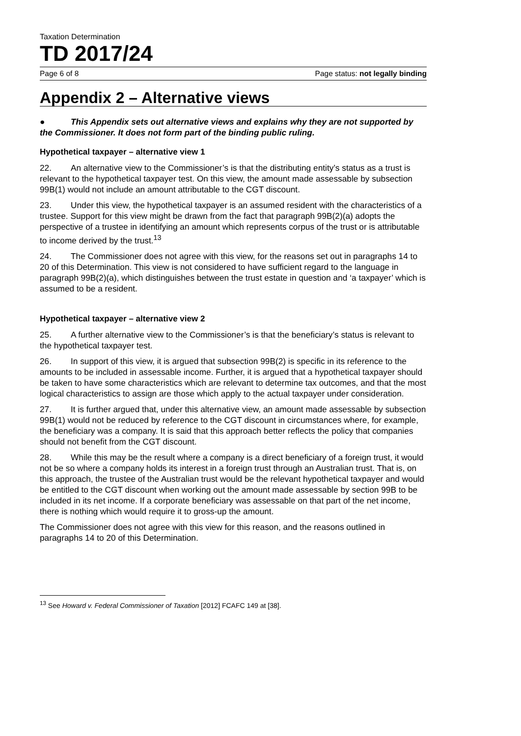Taxation Determination
TD 2017/24
Page 6 of 8 Page status: not legally binding
Appendix 2 – Alternative views
● This Appendix sets out alternative views and explains why they are not supported by the Commissioner. It does not form part of the binding public ruling.
Hypothetical taxpayer – alternative view 1
22. An alternative view to the Commissioner’s is that the distributing entity’s status as a trust is relevant to the hypothetical taxpayer test. On this view, the amount made assessable by subsection 99B(1) would not include an amount attributable to the CGT discount.
23. Under this view, the hypothetical taxpayer is an assumed resident with the characteristics of a trustee. Support for this view might be drawn from the fact that paragraph 99B(2)(a) adopts the perspective of a trustee in identifying an amount which represents corpus of the trust or is attributable to income derived by the trust.<sup>13</sup>
24. The Commissioner does not agree with this view, for the reasons set out in paragraphs 14 to 20 of this Determination. This view is not considered to have sufficient regard to the language in paragraph 99B(2)(a), which distinguishes between the trust estate in question and ‘a taxpayer’ which is assumed to be a resident.
Hypothetical taxpayer – alternative view 2
25. A further alternative view to the Commissioner’s is that the beneficiary’s status is relevant to the hypothetical taxpayer test.
26. In support of this view, it is argued that subsection 99B(2) is specific in its reference to the amounts to be included in assessable income. Further, it is argued that a hypothetical taxpayer should be taken to have some characteristics which are relevant to determine tax outcomes, and that the most logical characteristics to assign are those which apply to the actual taxpayer under consideration.
27. It is further argued that, under this alternative view, an amount made assessable by subsection 99B(1) would not be reduced by reference to the CGT discount in circumstances where, for example, the beneficiary was a company. It is said that this approach better reflects the policy that companies should not benefit from the CGT discount.
28. While this may be the result where a company is a direct beneficiary of a foreign trust, it would not be so where a company holds its interest in a foreign trust through an Australian trust. That is, on this approach, the trustee of the Australian trust would be the relevant hypothetical taxpayer and would be entitled to the CGT discount when working out the amount made assessable by section 99B to be included in its net income. If a corporate beneficiary was assessable on that part of the net income, there is nothing which would require it to gross-up the amount.
The Commissioner does not agree with this view for this reason, and the reasons outlined in paragraphs 14 to 20 of this Determination.
<sup>13</sup> See Howard v. Federal Commissioner of Taxation [2012] FCAFC 149 at [38].